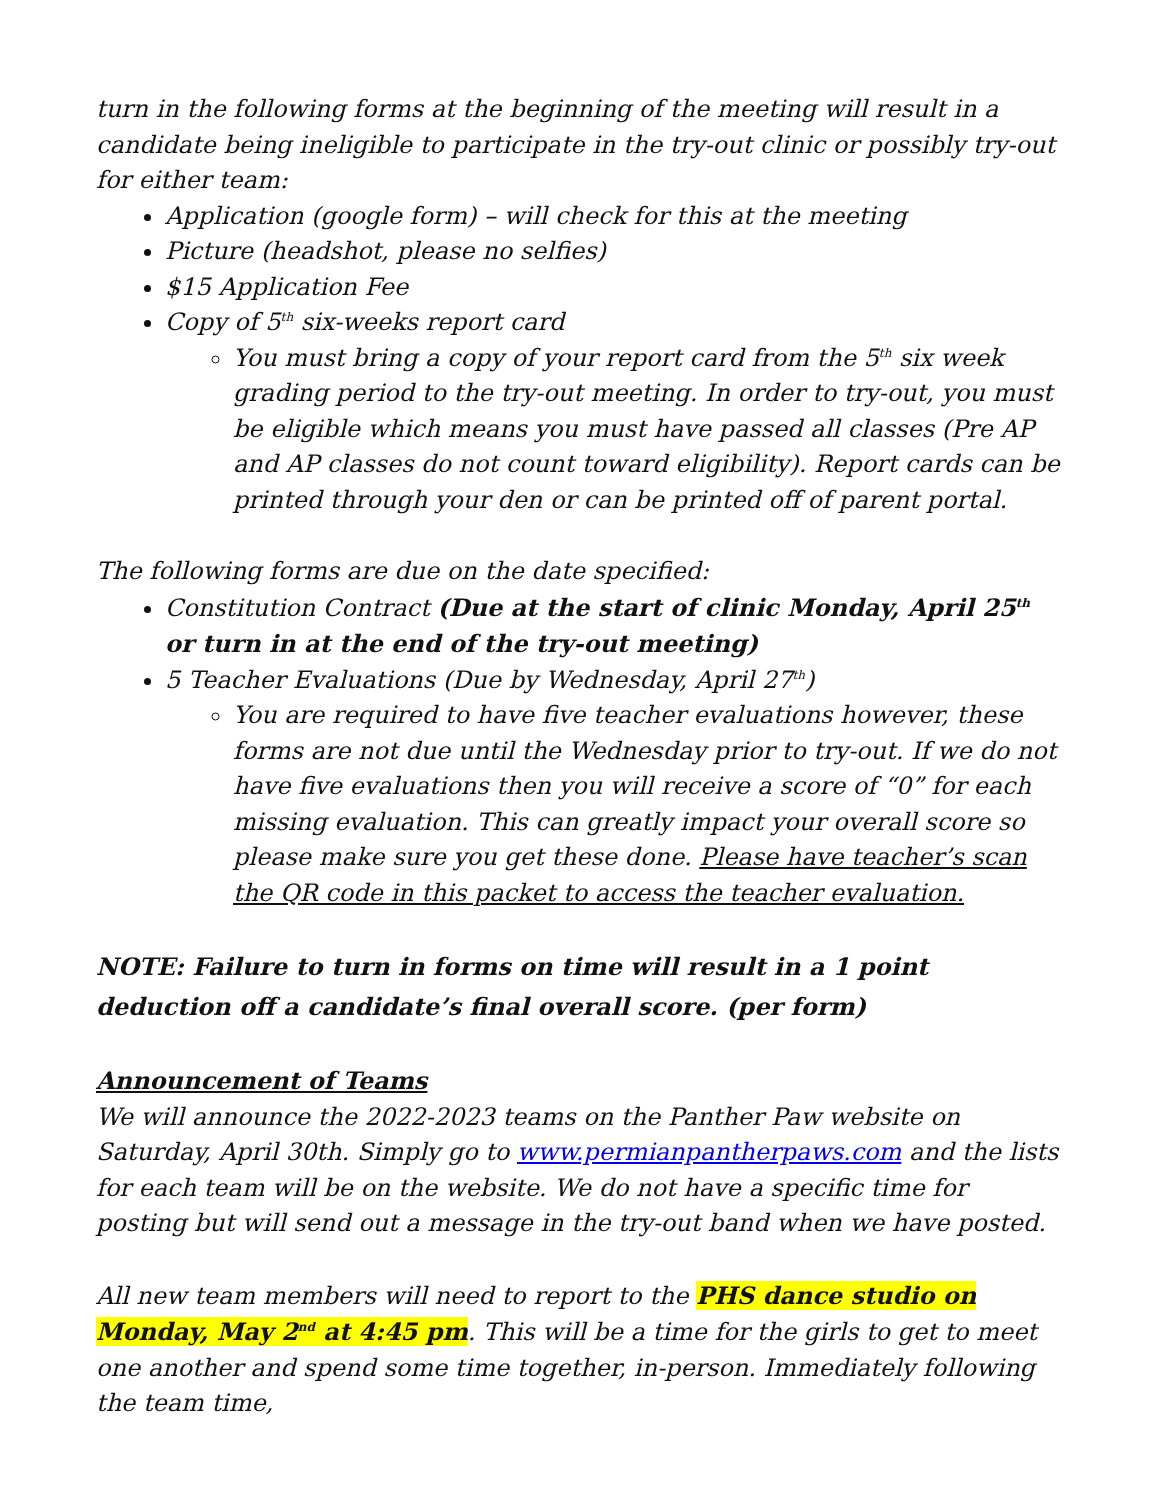turn in the following forms at the beginning of the meeting will result in a candidate being ineligible to participate in the try-out clinic or possibly try-out for either team:
Application (google form) – will check for this at the meeting
Picture (headshot, please no selfies)
$15 Application Fee
Copy of 5<sup>th</sup> six-weeks report card
You must bring a copy of your report card from the 5<sup>th</sup> six week grading period to the try-out meeting. In order to try-out, you must be eligible which means you must have passed all classes (Pre AP and AP classes do not count toward eligibility). Report cards can be printed through your den or can be printed off of parent portal.
The following forms are due on the date specified:
Constitution Contract (Due at the start of clinic Monday, April 25<sup>th</sup> or turn in at the end of the try-out meeting)
5 Teacher Evaluations (Due by Wednesday, April 27<sup>th</sup>)
You are required to have five teacher evaluations however, these forms are not due until the Wednesday prior to try-out. If we do not have five evaluations then you will receive a score of “0” for each missing evaluation. This can greatly impact your overall score so please make sure you get these done. Please have teacher’s scan the QR code in this packet to access the teacher evaluation.
NOTE: Failure to turn in forms on time will result in a 1 point deduction off a candidate’s final overall score. (per form)
Announcement of Teams
We will announce the 2022-2023 teams on the Panther Paw website on Saturday, April 30th. Simply go to www.permianpantherpaws.com and the lists for each team will be on the website. We do not have a specific time for posting but will send out a message in the try-out band when we have posted.
All new team members will need to report to the PHS dance studio on Monday, May 2<sup>nd</sup> at 4:45 pm. This will be a time for the girls to get to meet one another and spend some time together, in-person. Immediately following the team time,